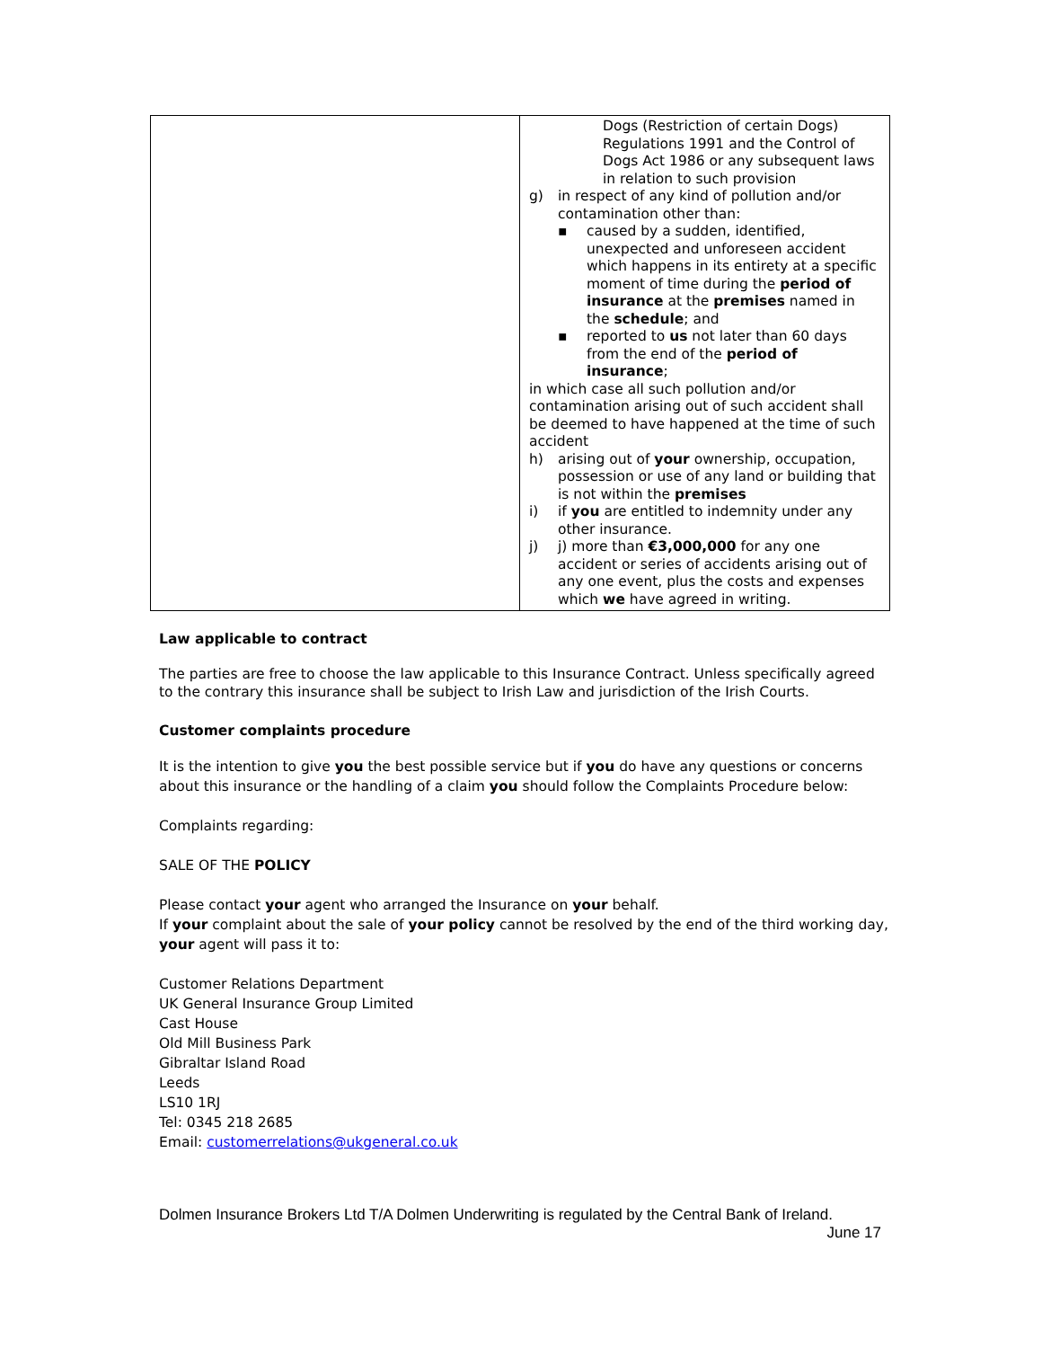| | Dogs (Restriction of certain Dogs) Regulations 1991 and the Control of Dogs Act 1986 or any subsequent laws in relation to such provision g) in respect of any kind of pollution and/or contamination other than: ▪ caused by a sudden, identified, unexpected and unforeseen accident which happens in its entirety at a specific moment of time during the period of insurance at the premises named in the schedule ; and ▪ reported to us not later than 60 days from the end of the period of insurance ; in which case all such pollution and/or contamination arising out of such accident shall be deemed to have happened at the time of such accident h) arising out of your ownership, occupation, possession or use of any land or building that is not within the premises i) if you are entitled to indemnity under any other insurance. j) j) more than €3,000,000 for any one accident or series of accidents arising out of any one event, plus the costs and expenses which we have agreed in writing. |
Law applicable to contract
The parties are free to choose the law applicable to this Insurance Contract. Unless specifically agreed to the contrary this insurance shall be subject to Irish Law and jurisdiction of the Irish Courts.
Customer complaints procedure
It is the intention to give you the best possible service but if you do have any questions or concerns about this insurance or the handling of a claim you should follow the Complaints Procedure below:
Complaints regarding:
SALE OF THE POLICY
Please contact your agent who arranged the Insurance on your behalf.
If your complaint about the sale of your policy cannot be resolved by the end of the third working day, your agent will pass it to:
Customer Relations Department
UK General Insurance Group Limited
Cast House
Old Mill Business Park
Gibraltar Island Road
Leeds
LS10 1RJ
Tel: 0345 218 2685
Email: customerrelations@ukgeneral.co.uk
Dolmen Insurance Brokers Ltd T/A Dolmen Underwriting is regulated by the Central Bank of Ireland.
June 17